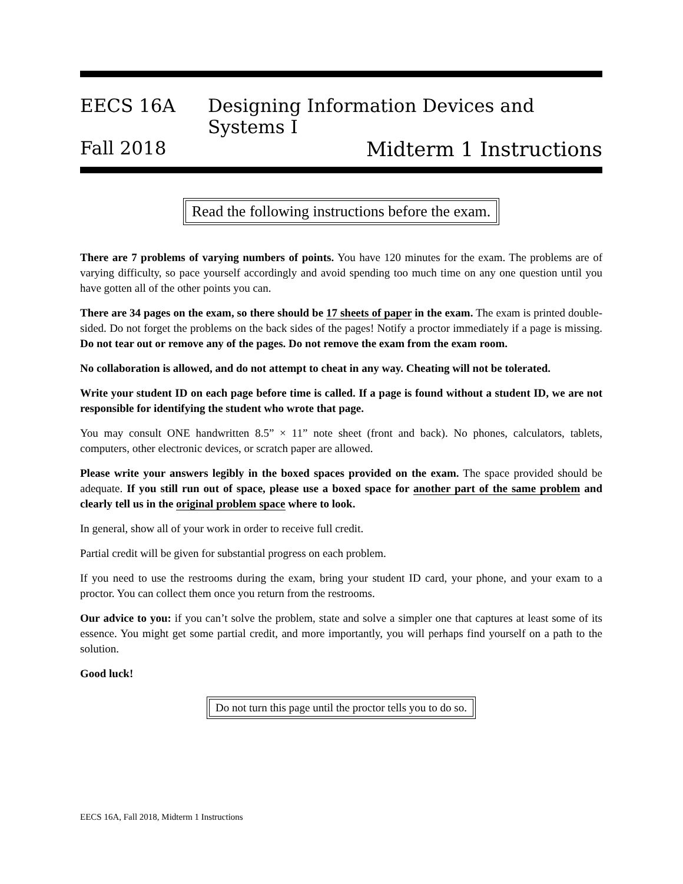EECS 16A Designing Information Devices and Systems I
Fall 2018 Midterm 1 Instructions
Read the following instructions before the exam.
There are 7 problems of varying numbers of points. You have 120 minutes for the exam. The problems are of varying difficulty, so pace yourself accordingly and avoid spending too much time on any one question until you have gotten all of the other points you can.
There are 34 pages on the exam, so there should be 17 sheets of paper in the exam. The exam is printed double-sided. Do not forget the problems on the back sides of the pages! Notify a proctor immediately if a page is missing. Do not tear out or remove any of the pages. Do not remove the exam from the exam room.
No collaboration is allowed, and do not attempt to cheat in any way. Cheating will not be tolerated.
Write your student ID on each page before time is called. If a page is found without a student ID, we are not responsible for identifying the student who wrote that page.
You may consult ONE handwritten 8.5” × 11” note sheet (front and back). No phones, calculators, tablets, computers, other electronic devices, or scratch paper are allowed.
Please write your answers legibly in the boxed spaces provided on the exam. The space provided should be adequate. If you still run out of space, please use a boxed space for another part of the same problem and clearly tell us in the original problem space where to look.
In general, show all of your work in order to receive full credit.
Partial credit will be given for substantial progress on each problem.
If you need to use the restrooms during the exam, bring your student ID card, your phone, and your exam to a proctor. You can collect them once you return from the restrooms.
Our advice to you: if you can’t solve the problem, state and solve a simpler one that captures at least some of its essence. You might get some partial credit, and more importantly, you will perhaps find yourself on a path to the solution.
Good luck!
Do not turn this page until the proctor tells you to do so.
EECS 16A, Fall 2018, Midterm 1 Instructions